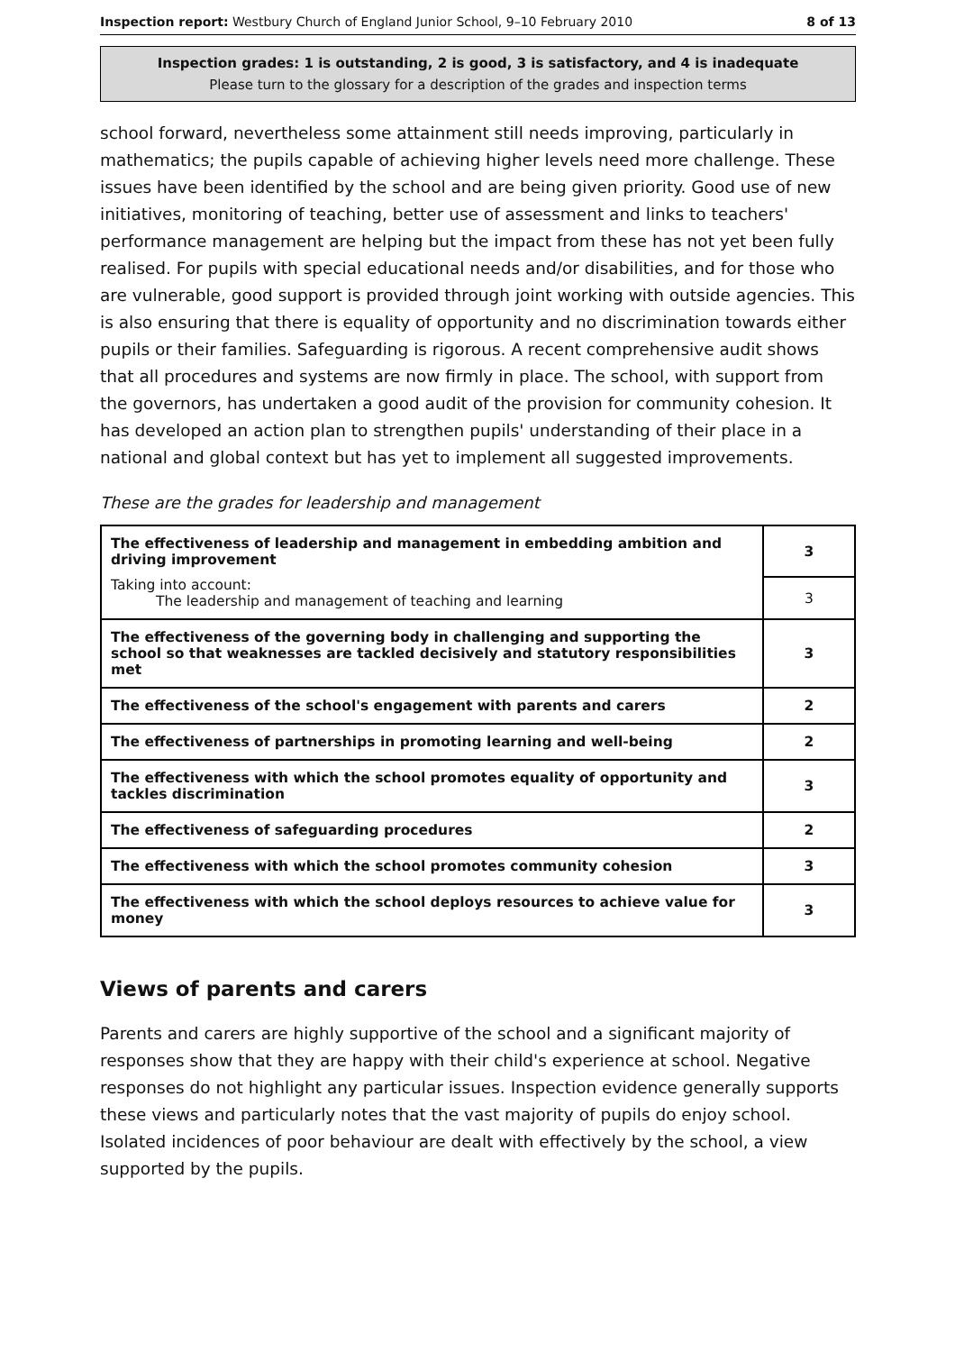Inspection report: Westbury Church of England Junior School, 9–10 February 2010 8 of 13
Inspection grades: 1 is outstanding, 2 is good, 3 is satisfactory, and 4 is inadequate
Please turn to the glossary for a description of the grades and inspection terms
school forward, nevertheless some attainment still needs improving, particularly in mathematics; the pupils capable of achieving higher levels need more challenge. These issues have been identified by the school and are being given priority. Good use of new initiatives, monitoring of teaching, better use of assessment and links to teachers' performance management are helping but the impact from these has not yet been fully realised. For pupils with special educational needs and/or disabilities, and for those who are vulnerable, good support is provided through joint working with outside agencies. This is also ensuring that there is equality of opportunity and no discrimination towards either pupils or their families. Safeguarding is rigorous. A recent comprehensive audit shows that all procedures and systems are now firmly in place. The school, with support from the governors, has undertaken a good audit of the provision for community cohesion. It has developed an action plan to strengthen pupils' understanding of their place in a national and global context but has yet to implement all suggested improvements.
These are the grades for leadership and management
| The effectiveness of leadership and management in embedding ambition and driving improvement | 3 |
| Taking into account: The leadership and management of teaching and learning | 3 |
| The effectiveness of the governing body in challenging and supporting the school so that weaknesses are tackled decisively and statutory responsibilities met | 3 |
| The effectiveness of the school's engagement with parents and carers | 2 |
| The effectiveness of partnerships in promoting learning and well-being | 2 |
| The effectiveness with which the school promotes equality of opportunity and tackles discrimination | 3 |
| The effectiveness of safeguarding procedures | 2 |
| The effectiveness with which the school promotes community cohesion | 3 |
| The effectiveness with which the school deploys resources to achieve value for money | 3 |
Views of parents and carers
Parents and carers are highly supportive of the school and a significant majority of responses show that they are happy with their child's experience at school. Negative responses do not highlight any particular issues. Inspection evidence generally supports these views and particularly notes that the vast majority of pupils do enjoy school. Isolated incidences of poor behaviour are dealt with effectively by the school, a view supported by the pupils.